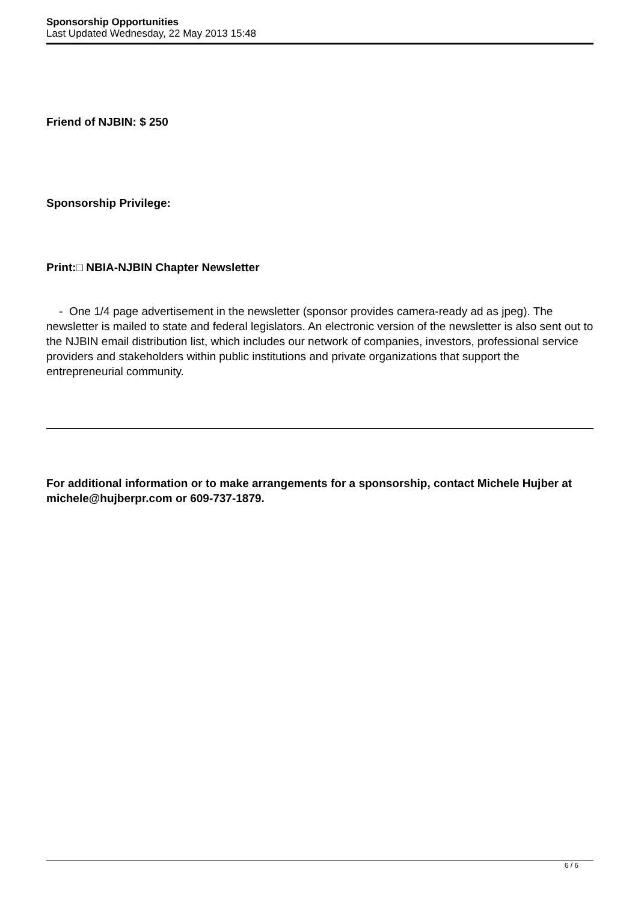Sponsorship Opportunities
Last Updated Wednesday, 22 May 2013 15:48
Friend of NJBIN: $ 250
Sponsorship Privilege:
Print:□ NBIA-NJBIN Chapter Newsletter
- One 1/4 page advertisement in the newsletter (sponsor provides camera-ready ad as jpeg). The newsletter is mailed to state and federal legislators. An electronic version of the newsletter is also sent out to the NJBIN email distribution list, which includes our network of companies, investors, professional service providers and stakeholders within public institutions and private organizations that support the entrepreneurial community.
For additional information or to make arrangements for a sponsorship, contact Michele Hujber at michele@hujberpr.com or 609-737-1879.
6 / 6